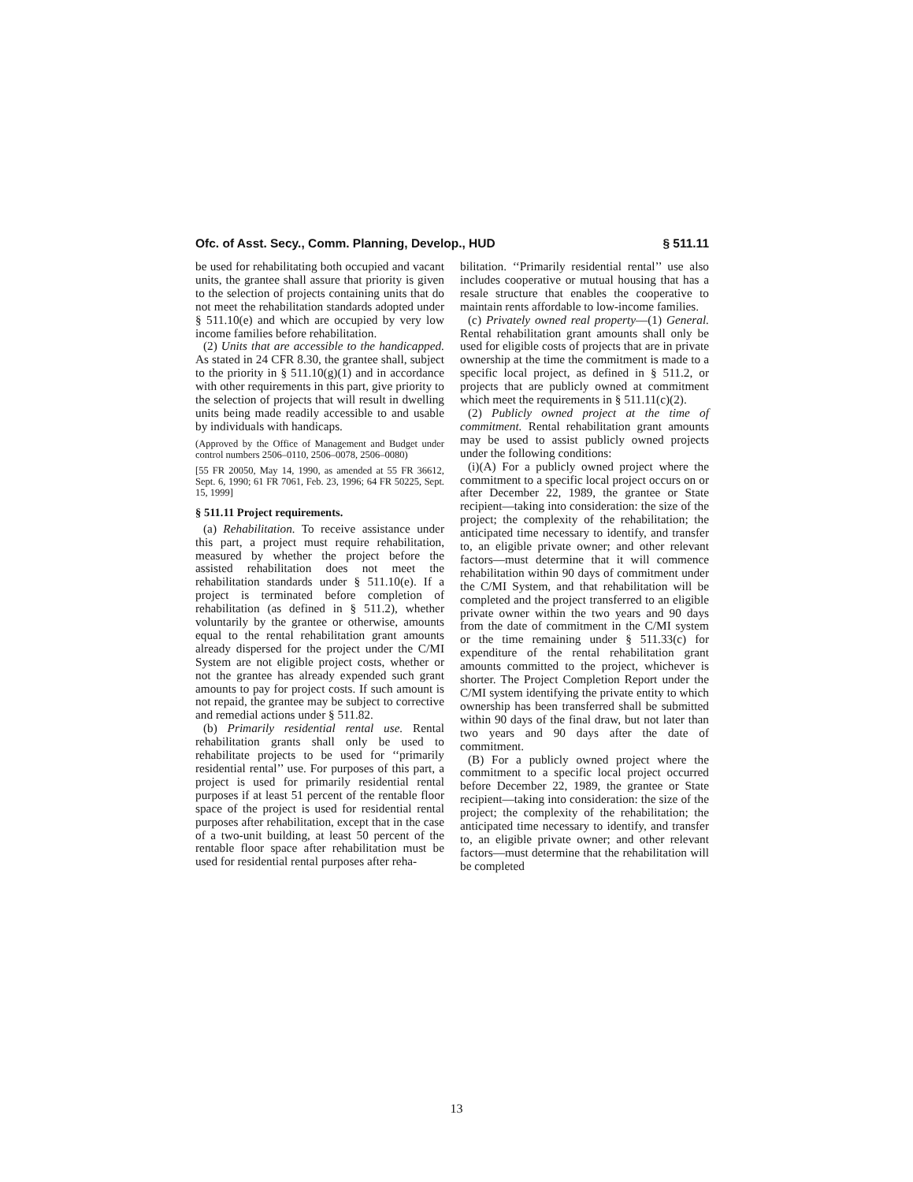Ofc. of Asst. Secy., Comm. Planning, Develop., HUD § 511.11
be used for rehabilitating both occupied and vacant units, the grantee shall assure that priority is given to the selection of projects containing units that do not meet the rehabilitation standards adopted under § 511.10(e) and which are occupied by very low income families before rehabilitation.
(2) Units that are accessible to the handicapped. As stated in 24 CFR 8.30, the grantee shall, subject to the priority in § 511.10(g)(1) and in accordance with other requirements in this part, give priority to the selection of projects that will result in dwelling units being made readily accessible to and usable by individuals with handicaps.
(Approved by the Office of Management and Budget under control numbers 2506–0110, 2506–0078, 2506–0080)
[55 FR 20050, May 14, 1990, as amended at 55 FR 36612, Sept. 6, 1990; 61 FR 7061, Feb. 23, 1996; 64 FR 50225, Sept. 15, 1999]
§ 511.11 Project requirements.
(a) Rehabilitation. To receive assistance under this part, a project must require rehabilitation, measured by whether the project before the assisted rehabilitation does not meet the rehabilitation standards under § 511.10(e). If a project is terminated before completion of rehabilitation (as defined in § 511.2), whether voluntarily by the grantee or otherwise, amounts equal to the rental rehabilitation grant amounts already dispersed for the project under the C/MI System are not eligible project costs, whether or not the grantee has already expended such grant amounts to pay for project costs. If such amount is not repaid, the grantee may be subject to corrective and remedial actions under § 511.82.
(b) Primarily residential rental use. Rental rehabilitation grants shall only be used to rehabilitate projects to be used for ‘‘primarily residential rental’’ use. For purposes of this part, a project is used for primarily residential rental purposes if at least 51 percent of the rentable floor space of the project is used for residential rental purposes after rehabilitation, except that in the case of a two-unit building, at least 50 percent of the rentable floor space after rehabilitation must be used for residential rental purposes after reha-
bilitation. ‘‘Primarily residential rental’’ use also includes cooperative or mutual housing that has a resale structure that enables the cooperative to maintain rents affordable to low-income families.
(c) Privately owned real property—(1) General. Rental rehabilitation grant amounts shall only be used for eligible costs of projects that are in private ownership at the time the commitment is made to a specific local project, as defined in § 511.2, or projects that are publicly owned at commitment which meet the requirements in § 511.11(c)(2).
(2) Publicly owned project at the time of commitment. Rental rehabilitation grant amounts may be used to assist publicly owned projects under the following conditions:
(i)(A) For a publicly owned project where the commitment to a specific local project occurs on or after December 22, 1989, the grantee or State recipient—taking into consideration: the size of the project; the complexity of the rehabilitation; the anticipated time necessary to identify, and transfer to, an eligible private owner; and other relevant factors—must determine that it will commence rehabilitation within 90 days of commitment under the C/MI System, and that rehabilitation will be completed and the project transferred to an eligible private owner within the two years and 90 days from the date of commitment in the C/MI system or the time remaining under § 511.33(c) for expenditure of the rental rehabilitation grant amounts committed to the project, whichever is shorter. The Project Completion Report under the C/MI system identifying the private entity to which ownership has been transferred shall be submitted within 90 days of the final draw, but not later than two years and 90 days after the date of commitment.
(B) For a publicly owned project where the commitment to a specific local project occurred before December 22, 1989, the grantee or State recipient—taking into consideration: the size of the project; the complexity of the rehabilitation; the anticipated time necessary to identify, and transfer to, an eligible private owner; and other relevant factors—must determine that the rehabilitation will be completed
13